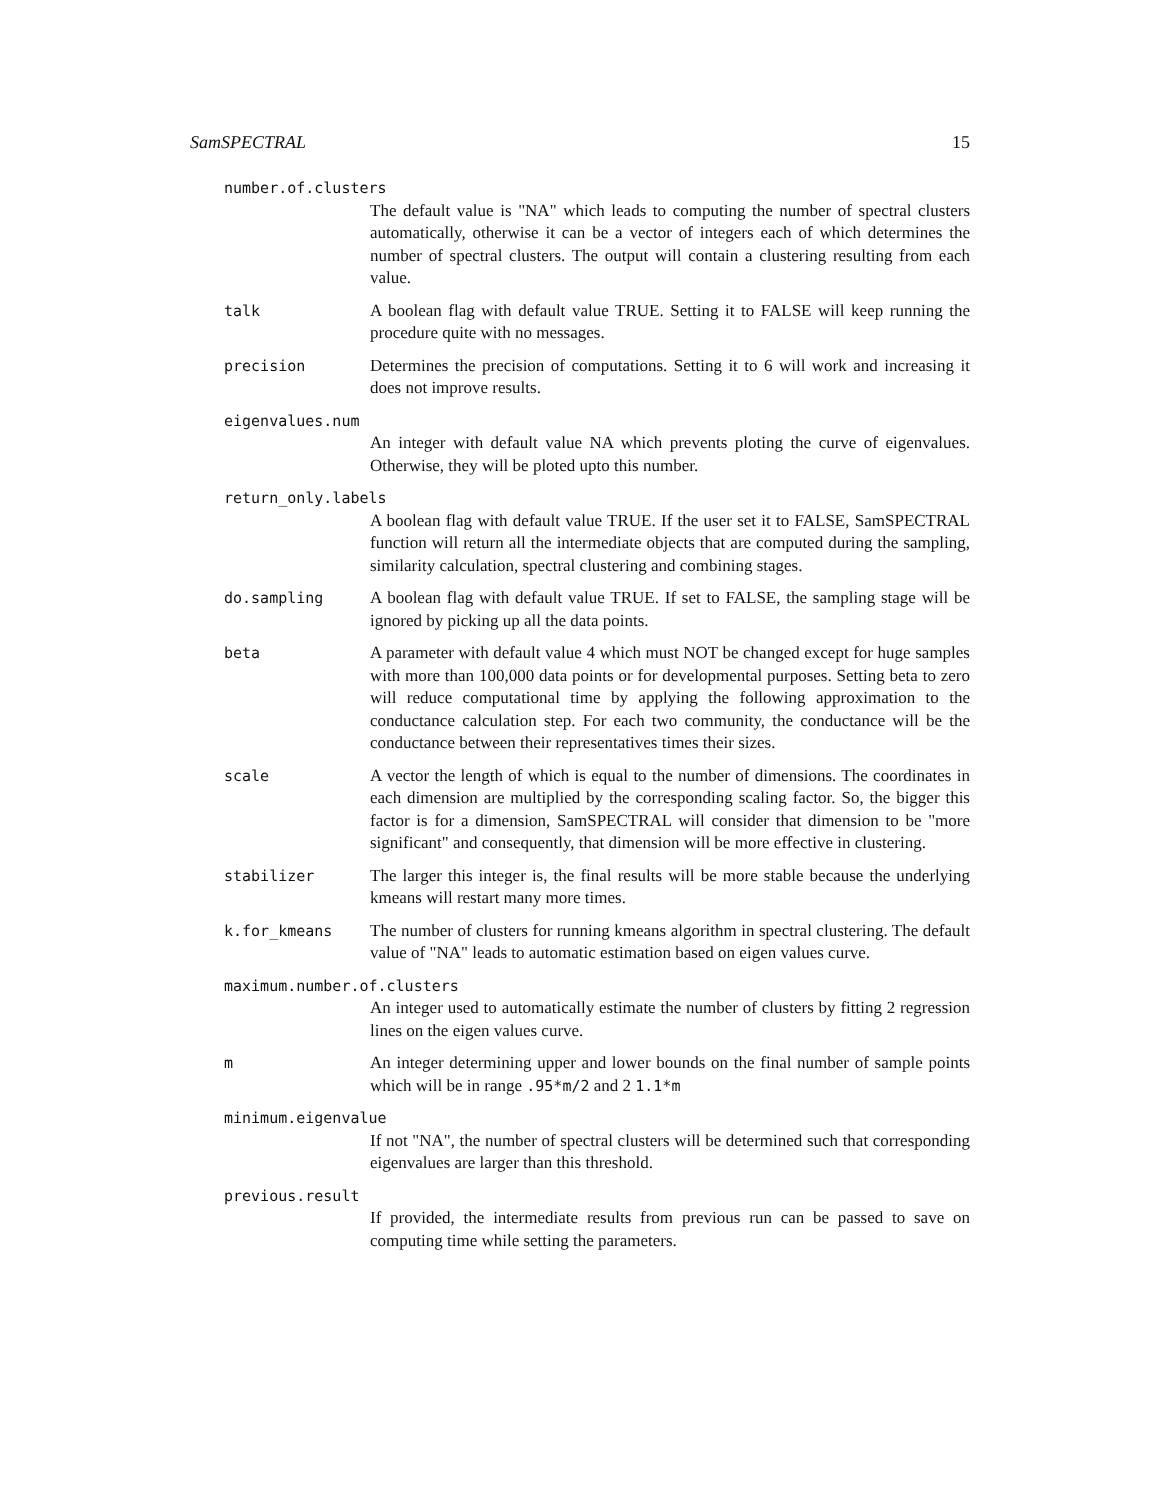SamSPECTRAL 15
number.of.clusters
The default value is "NA" which leads to computing the number of spectral clusters automatically, otherwise it can be a vector of integers each of which determines the number of spectral clusters. The output will contain a clustering resulting from each value.
talk A boolean flag with default value TRUE. Setting it to FALSE will keep running the procedure quite with no messages.
precision Determines the precision of computations. Setting it to 6 will work and increasing it does not improve results.
eigenvalues.num
An integer with default value NA which prevents ploting the curve of eigenvalues. Otherwise, they will be ploted upto this number.
return_only.labels
A boolean flag with default value TRUE. If the user set it to FALSE, SamSPECTRAL function will return all the intermediate objects that are computed during the sampling, similarity calculation, spectral clustering and combining stages.
do.sampling A boolean flag with default value TRUE. If set to FALSE, the sampling stage will be ignored by picking up all the data points.
beta A parameter with default value 4 which must NOT be changed except for huge samples with more than 100,000 data points or for developmental purposes. Setting beta to zero will reduce computational time by applying the following approximation to the conductance calculation step. For each two community, the conductance will be the conductance between their representatives times their sizes.
scale A vector the length of which is equal to the number of dimensions. The coordinates in each dimension are multiplied by the corresponding scaling factor. So, the bigger this factor is for a dimension, SamSPECTRAL will consider that dimension to be "more significant" and consequently, that dimension will be more effective in clustering.
stabilizer The larger this integer is, the final results will be more stable because the underlying kmeans will restart many more times.
k.for_kmeans The number of clusters for running kmeans algorithm in spectral clustering. The default value of "NA" leads to automatic estimation based on eigen values curve.
maximum.number.of.clusters
An integer used to automatically estimate the number of clusters by fitting 2 regression lines on the eigen values curve.
m An integer determining upper and lower bounds on the final number of sample points which will be in range .95*m/2 and 2 1.1*m
minimum.eigenvalue
If not "NA", the number of spectral clusters will be determined such that corresponding eigenvalues are larger than this threshold.
previous.result
If provided, the intermediate results from previous run can be passed to save on computing time while setting the parameters.